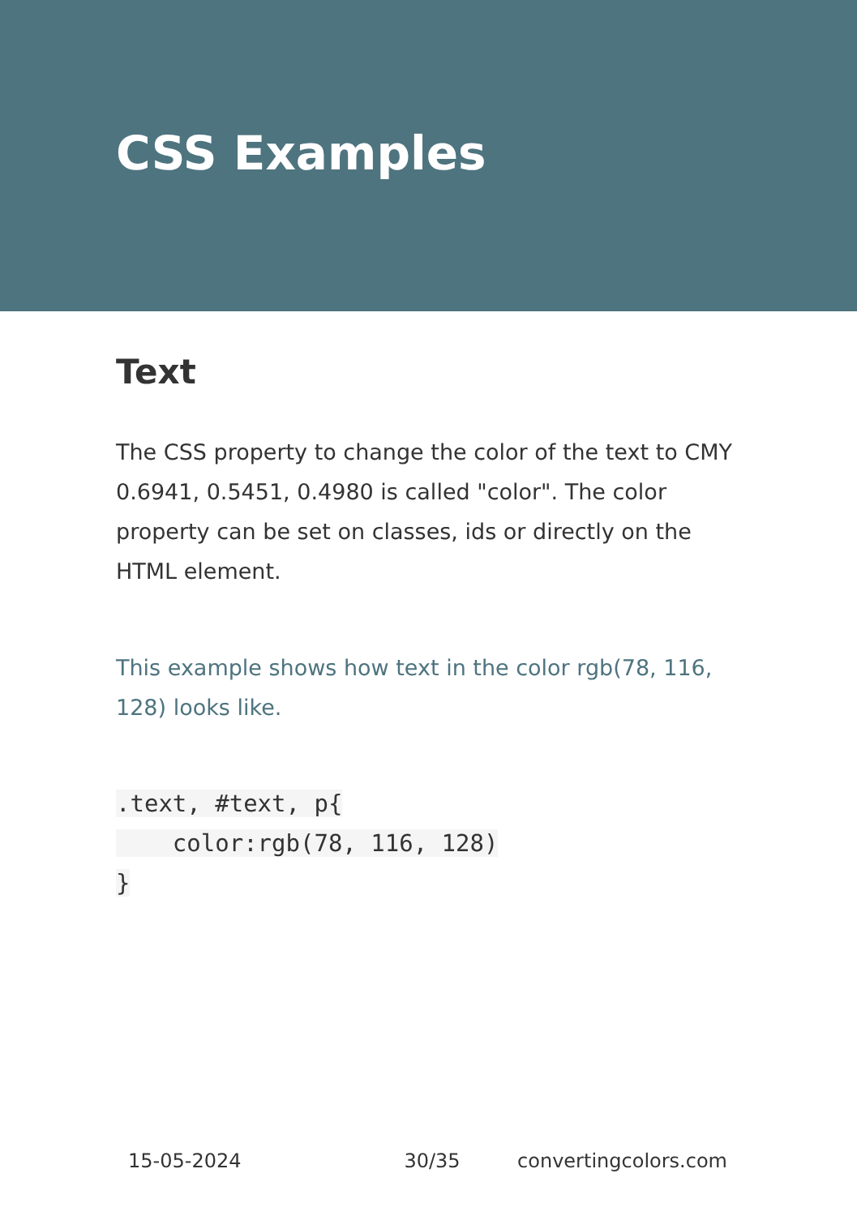CSS Examples
Text
The CSS property to change the color of the text to CMY 0.6941, 0.5451, 0.4980 is called "color". The color property can be set on classes, ids or directly on the HTML element.
This example shows how text in the color rgb(78, 116, 128) looks like.
.text, #text, p{
    color:rgb(78, 116, 128)
}
15-05-2024 30/35 convertingcolors.com